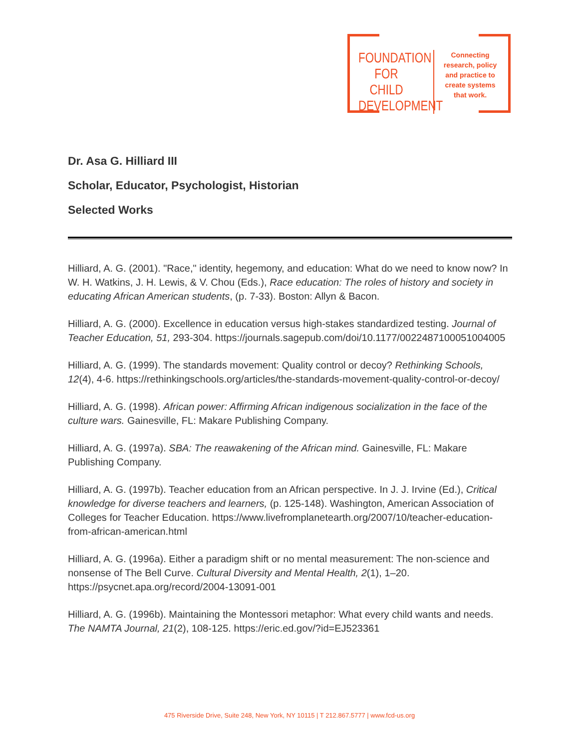FOUNDATION
FOR CHILD
DEVELOPMENT
Connecting research, policy and practice to create systems that work.
Dr. Asa G. Hilliard III
Scholar, Educator, Psychologist, Historian
Selected Works
Hilliard, A. G. (2001). "Race," identity, hegemony, and education: What do we need to know now? In W. H. Watkins, J. H. Lewis, & V. Chou (Eds.), Race education: The roles of history and society in educating African American students, (p. 7-33). Boston: Allyn & Bacon.
Hilliard, A. G. (2000). Excellence in education versus high-stakes standardized testing. Journal of Teacher Education, 51, 293-304. https://journals.sagepub.com/doi/10.1177/0022487100051004005
Hilliard, A. G. (1999). The standards movement: Quality control or decoy? Rethinking Schools, 12(4), 4-6. https://rethinkingschools.org/articles/the-standards-movement-quality-control-or-decoy/
Hilliard, A. G. (1998). African power: Affirming African indigenous socialization in the face of the culture wars. Gainesville, FL: Makare Publishing Company.
Hilliard, A. G. (1997a). SBA: The reawakening of the African mind. Gainesville, FL: Makare Publishing Company.
Hilliard, A. G. (1997b). Teacher education from an African perspective. In J. J. Irvine (Ed.), Critical knowledge for diverse teachers and learners, (p. 125-148). Washington, American Association of Colleges for Teacher Education. https://www.livefromplanetearth.org/2007/10/teacher-education-from-african-american.html
Hilliard, A. G. (1996a). Either a paradigm shift or no mental measurement: The non-science and nonsense of The Bell Curve. Cultural Diversity and Mental Health, 2(1), 1–20. https://psycnet.apa.org/record/2004-13091-001
Hilliard, A. G. (1996b). Maintaining the Montessori metaphor: What every child wants and needs. The NAMTA Journal, 21(2), 108-125. https://eric.ed.gov/?id=EJ523361
475 Riverside Drive, Suite 248, New York, NY 10115 | T 212.867.5777 | www.fcd-us.org